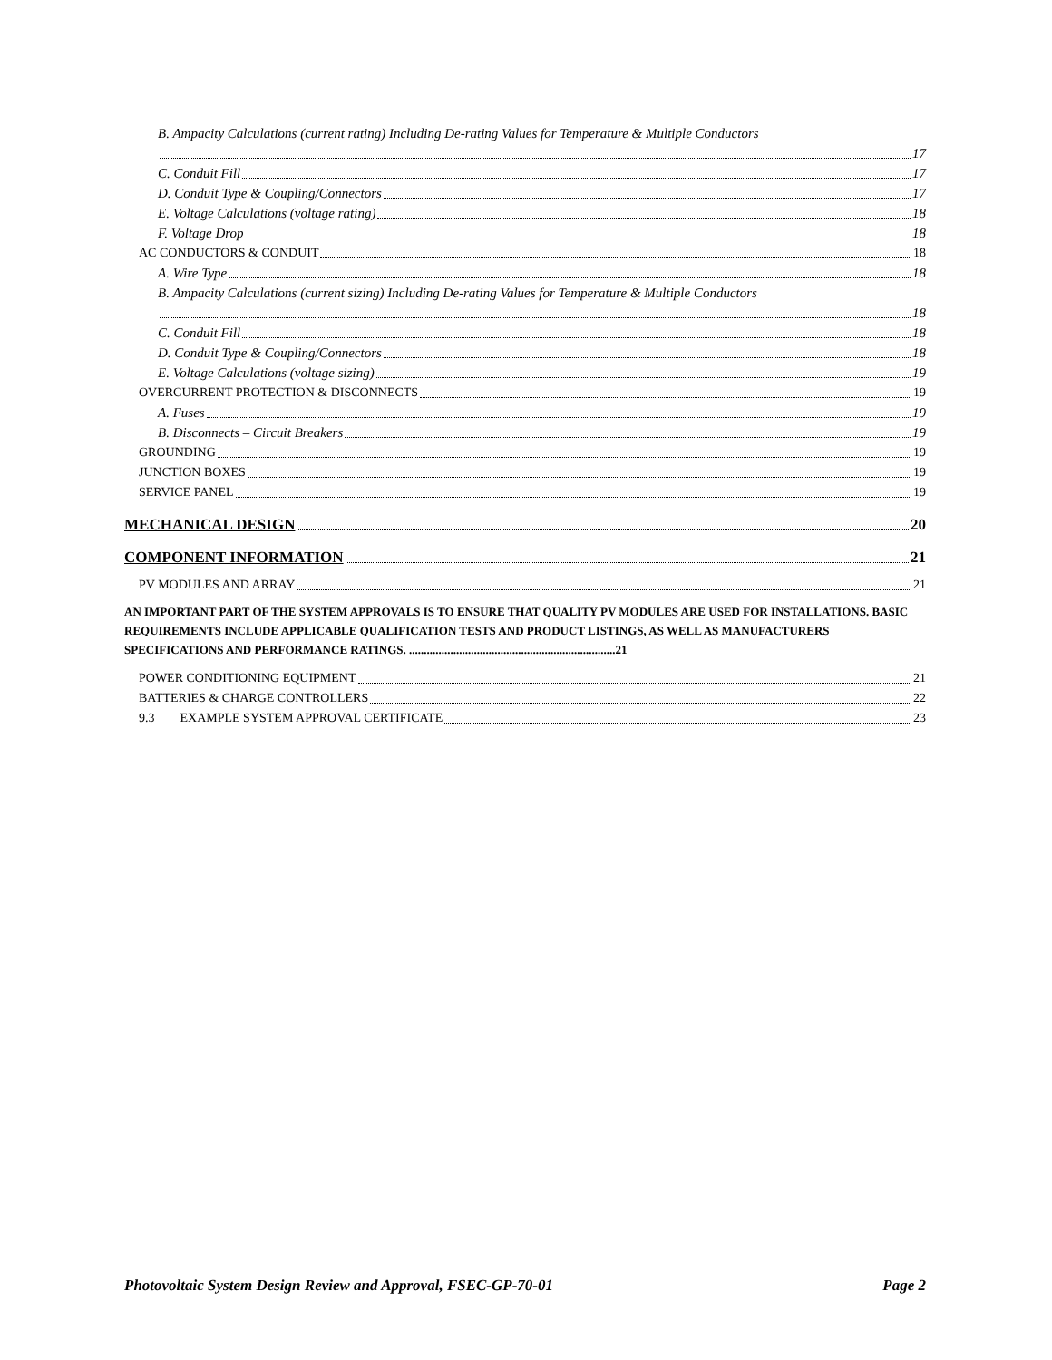B. Ampacity Calculations (current rating) Including De-rating Values for Temperature & Multiple Conductors
17
C. Conduit Fill 17
D. Conduit Type & Coupling/Connectors 17
E. Voltage Calculations (voltage rating) 18
F. Voltage Drop 18
AC CONDUCTORS & CONDUIT 18
A. Wire Type 18
B. Ampacity Calculations (current sizing) Including De-rating Values for Temperature & Multiple Conductors
18
C. Conduit Fill 18
D. Conduit Type & Coupling/Connectors 18
E. Voltage Calculations (voltage sizing) 19
OVERCURRENT PROTECTION & DISCONNECTS 19
A. Fuses 19
B. Disconnects – Circuit Breakers 19
GROUNDING 19
JUNCTION BOXES 19
SERVICE PANEL 19
MECHANICAL DESIGN 20
COMPONENT INFORMATION 21
PV MODULES AND ARRAY 21
AN IMPORTANT PART OF THE SYSTEM APPROVALS IS TO ENSURE THAT QUALITY PV MODULES ARE USED FOR INSTALLATIONS. BASIC REQUIREMENTS INCLUDE APPLICABLE QUALIFICATION TESTS AND PRODUCT LISTINGS, AS WELL AS MANUFACTURERS SPECIFICATIONS AND PERFORMANCE RATINGS. ......................................................................21
POWER CONDITIONING EQUIPMENT 21
BATTERIES & CHARGE CONTROLLERS 22
9.3 EXAMPLE SYSTEM APPROVAL CERTIFICATE 23
Photovoltaic System Design Review and Approval, FSEC-GP-70-01 Page 2